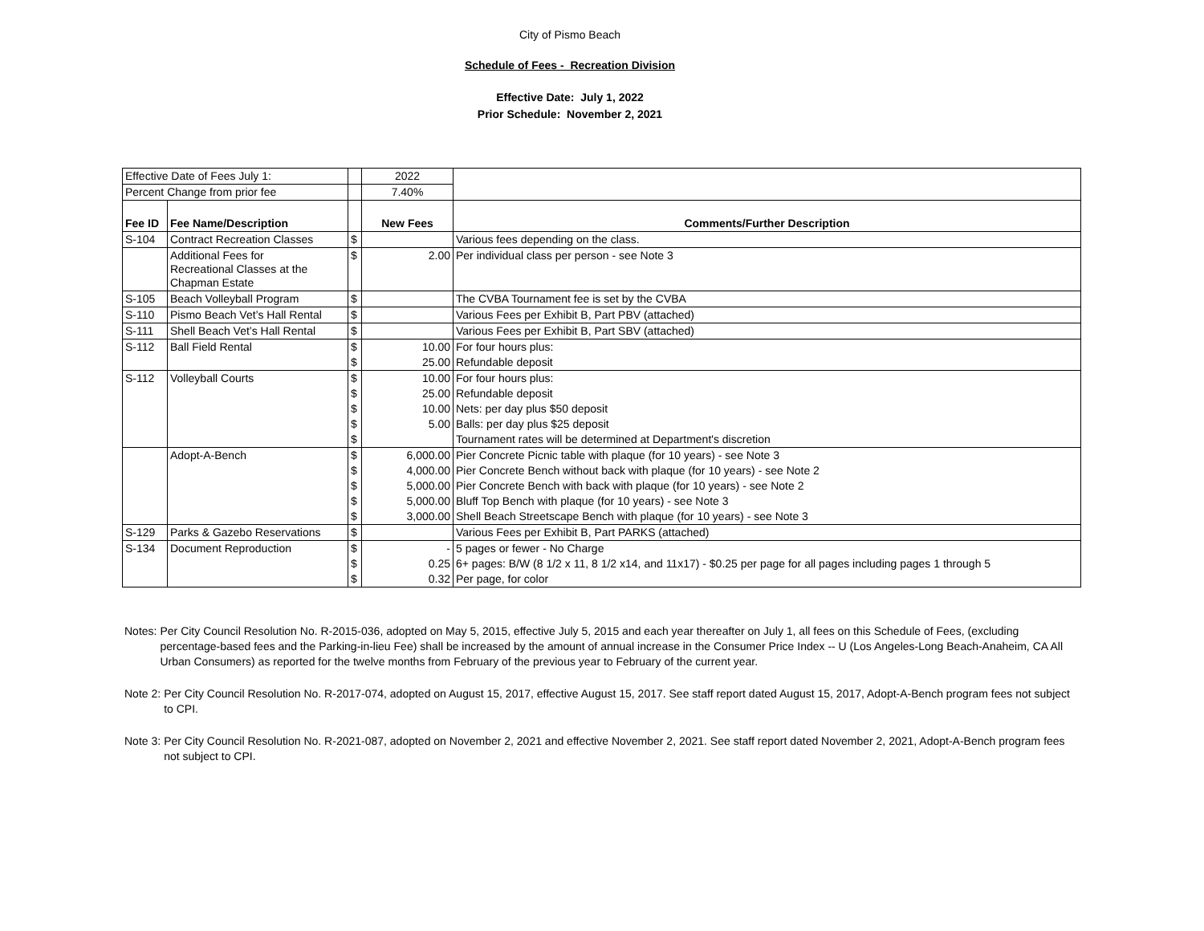City of Pismo Beach
Schedule of Fees - Recreation Division
Effective Date: July 1, 2022
Prior Schedule: November 2, 2021
| Effective Date of Fees July 1: | | | 2022 | |
| Percent Change from prior fee | | | 7.40% | |
| Fee ID | Fee Name/Description | | New Fees | Comments/Further Description |
| S-104 | Contract Recreation Classes | $ | | Various fees depending on the class. |
| | Additional Fees for Recreational Classes at the Chapman Estate | $ | 2.00 | Per individual class per person - see Note 3 |
| S-105 | Beach Volleyball Program | $ | | The CVBA Tournament fee is set by the CVBA |
| S-110 | Pismo Beach Vet’s Hall Rental | $ | | Various Fees per Exhibit B, Part PBV (attached) |
| S-111 | Shell Beach Vet’s Hall Rental | $ | | Various Fees per Exhibit B, Part SBV (attached) |
| S-112 | Ball Field Rental | $ | 10.00 | For four hours plus: |
| | | $ | 25.00 | Refundable deposit |
| S-112 | Volleyball Courts | $ | 10.00 | For four hours plus: |
| | | $ | 25.00 | Refundable deposit |
| | | $ | 10.00 | Nets: per day plus $50 deposit |
| | | $ | 5.00 | Balls: per day plus $25 deposit |
| | | $ | | Tournament rates will be determined at Department's discretion |
| | Adopt-A-Bench | $ | 6,000.00 | Pier Concrete Picnic table with plaque (for 10 years) - see Note 3 |
| | | $ | 4,000.00 | Pier Concrete Bench without back with plaque (for 10 years) - see Note 2 |
| | | $ | 5,000.00 | Pier Concrete Bench with back with plaque (for 10 years) - see Note 2 |
| | | $ | 5,000.00 | Bluff Top Bench with plaque (for 10 years) - see Note 3 |
| | | $ | 3,000.00 | Shell Beach Streetscape Bench with plaque (for 10 years) - see Note 3 |
| S-129 | Parks & Gazebo Reservations | $ | | Various Fees per Exhibit B, Part PARKS (attached) |
| S-134 | Document Reproduction | $ | - | 5 pages or fewer - No Charge |
| | | $ | 0.25 | 6+ pages: B/W (8 1/2 x 11, 8 1/2 x14, and 11x17) - $0.25 per page for all pages including pages 1 through 5 |
| | | $ | 0.32 | Per page, for color |
Notes: Per City Council Resolution No. R-2015-036, adopted on May 5, 2015, effective July 5, 2015 and each year thereafter on July 1, all fees on this Schedule of Fees, (excluding percentage-based fees and the Parking-in-lieu Fee) shall be increased by the amount of annual increase in the Consumer Price Index -- U (Los Angeles-Long Beach-Anaheim, CA All Urban Consumers) as reported for the twelve months from February of the previous year to February of the current year.
Note 2: Per City Council Resolution No. R-2017-074, adopted on August 15, 2017, effective August 15, 2017. See staff report dated August 15, 2017, Adopt-A-Bench program fees not subject to CPI.
Note 3: Per City Council Resolution No. R-2021-087, adopted on November 2, 2021 and effective November 2, 2021. See staff report dated November 2, 2021, Adopt-A-Bench program fees not subject to CPI.